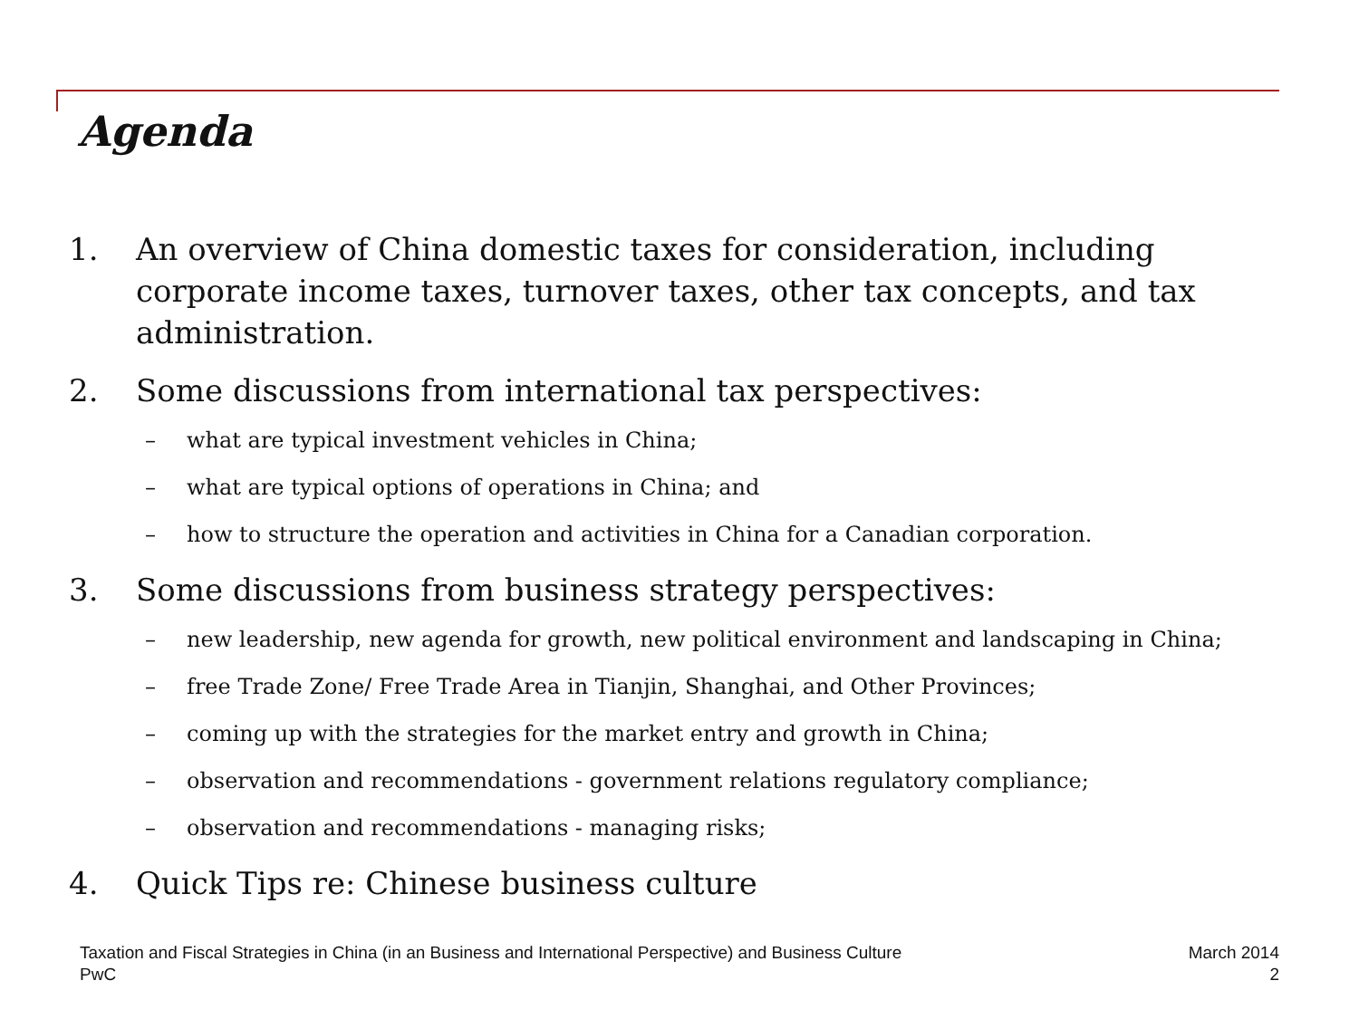Agenda
1. An overview of China domestic taxes for consideration, including corporate income taxes, turnover taxes, other tax concepts, and tax administration.
2. Some discussions from international tax perspectives:
– what are typical investment vehicles in China;
– what are typical options of operations in China; and
– how to structure the operation and activities in China for a Canadian corporation.
3. Some discussions from business strategy perspectives:
– new leadership, new agenda for growth, new political environment and landscaping in China;
– free Trade Zone/ Free Trade Area in Tianjin, Shanghai, and Other Provinces;
– coming up with the strategies for the market entry and growth in China;
– observation and recommendations - government relations regulatory compliance;
– observation and recommendations - managing risks;
4. Quick Tips re: Chinese business culture
Taxation and Fiscal Strategies in China (in an Business and International Perspective) and Business Culture
PwC
March 2014
2